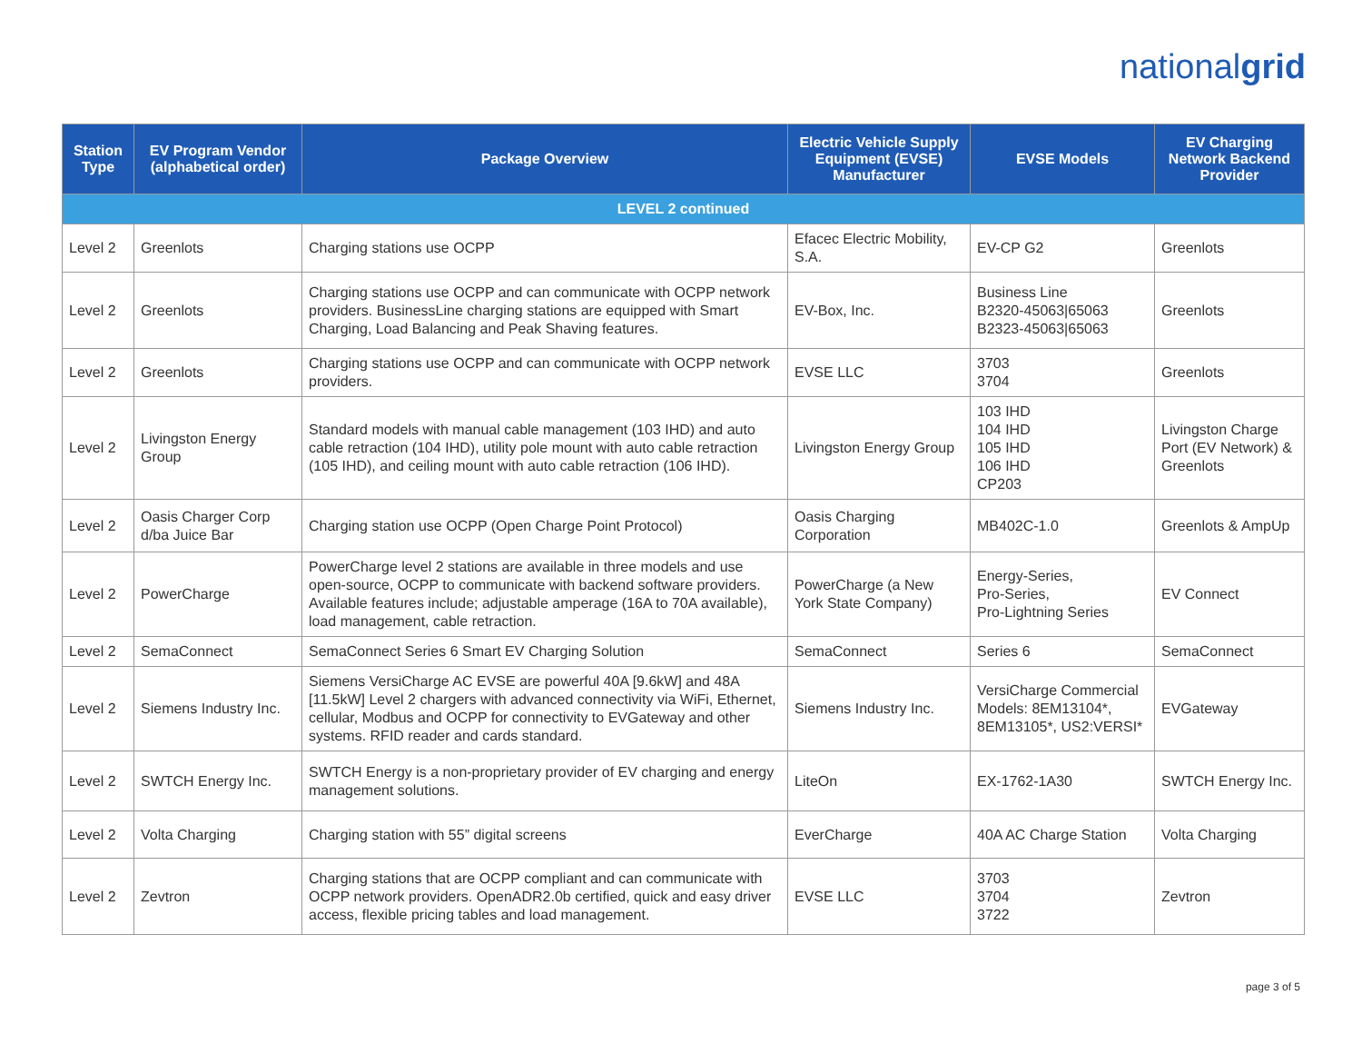nationalgrid
| Station Type | EV Program Vendor (alphabetical order) | Package Overview | Electric Vehicle Supply Equipment (EVSE) Manufacturer | EVSE Models | EV Charging Network Backend Provider |
| --- | --- | --- | --- | --- | --- |
| LEVEL 2 continued | | | | | |
| Level 2 | Greenlots | Charging stations use OCPP | Efacec Electric Mobility, S.A. | EV-CP G2 | Greenlots |
| Level 2 | Greenlots | Charging stations use OCPP and can communicate with OCPP network providers. BusinessLine charging stations are equipped with Smart Charging, Load Balancing and Peak Shaving features. | EV-Box, Inc. | Business Line B2320-45063/65063 B2323-45063/65063 | Greenlots |
| Level 2 | Greenlots | Charging stations use OCPP and can communicate with OCPP network providers. | EVSE LLC | 3703 3704 | Greenlots |
| Level 2 | Livingston Energy Group | Standard models with manual cable management (103 IHD) and auto cable retraction (104 IHD), utility pole mount with auto cable retraction (105 IHD), and ceiling mount with auto cable retraction (106 IHD). | Livingston Energy Group | 103 IHD 104 IHD 105 IHD 106 IHD CP203 | Livingston Charge Port (EV Network) & Greenlots |
| Level 2 | Oasis Charger Corp d/ba Juice Bar | Charging station use OCPP (Open Charge Point Protocol) | Oasis Charging Corporation | MB402C-1.0 | Greenlots & AmpUp |
| Level 2 | PowerCharge | PowerCharge level 2 stations are available in three models and use open-source, OCPP to communicate with backend software providers. Available features include; adjustable amperage (16A to 70A available), load management, cable retraction. | PowerCharge (a New York State Company) | Energy-Series, Pro-Series, Pro-Lightning Series | EV Connect |
| Level 2 | SemaConnect | SemaConnect Series 6 Smart EV Charging Solution | SemaConnect | Series 6 | SemaConnect |
| Level 2 | Siemens Industry Inc. | Siemens VersiCharge AC EVSE are powerful 40A [9.6kW] and 48A [11.5kW] Level 2 chargers with advanced connectivity via WiFi, Ethernet, cellular, Modbus and OCPP for connectivity to EVGateway and other systems. RFID reader and cards standard. | Siemens Industry Inc. | VersiCharge Commercial Models: 8EM13104*, 8EM13105*, US2:VERSI* | EVGateway |
| Level 2 | SWTCH Energy Inc. | SWTCH Energy is a non-proprietary provider of EV charging and energy management solutions. | LiteOn | EX-1762-1A30 | SWTCH Energy Inc. |
| Level 2 | Volta Charging | Charging station with 55” digital screens | EverCharge | 40A AC Charge Station | Volta Charging |
| Level 2 | Zevtron | Charging stations that are OCPP compliant and can communicate with OCPP network providers. OpenADR2.0b certified, quick and easy driver access, flexible pricing tables and load management. | EVSE LLC | 3703 3704 3722 | Zevtron |
page 3 of 5